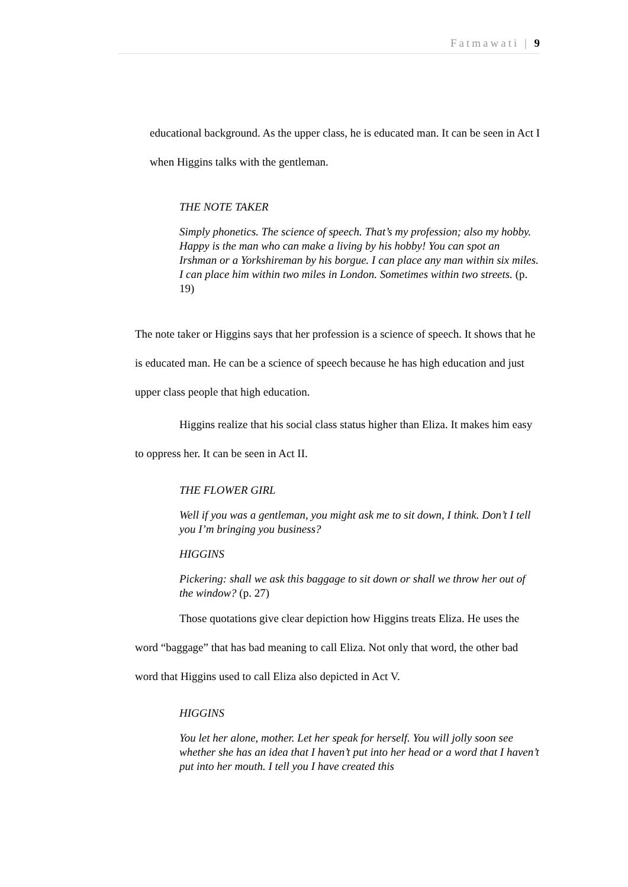Fatmawati | 9
educational background. As the upper class, he is educated man. It can be seen in Act I when Higgins talks with the gentleman.
THE NOTE TAKER
Simply phonetics. The science of speech. That’s my profession; also my hobby. Happy is the man who can make a living by his hobby! You can spot an Irshman or a Yorkshireman by his borgue. I can place any man within six miles. I can place him within two miles in London. Sometimes within two streets. (p. 19)
The note taker or Higgins says that her profession is a science of speech. It shows that he is educated man. He can be a science of speech because he has high education and just upper class people that high education.
Higgins realize that his social class status higher than Eliza. It makes him easy to oppress her. It can be seen in Act II.
THE FLOWER GIRL
Well if you was a gentleman, you might ask me to sit down, I think. Don’t I tell you I’m bringing you business?
HIGGINS
Pickering: shall we ask this baggage to sit down or shall we throw her out of the window? (p. 27)
Those quotations give clear depiction how Higgins treats Eliza. He uses the word “baggage” that has bad meaning to call Eliza. Not only that word, the other bad word that Higgins used to call Eliza also depicted in Act V.
HIGGINS
You let her alone, mother. Let her speak for herself. You will jolly soon see whether she has an idea that I haven’t put into her head or a word that I haven’t put into her mouth. I tell you I have created this